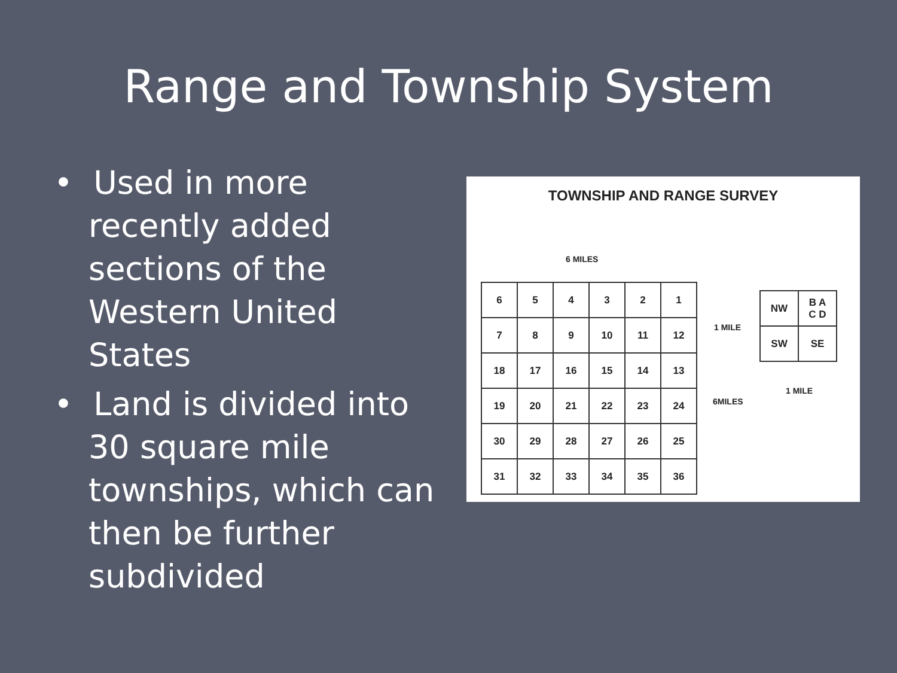Range and Township System
• Used in more recently added sections of the Western United States
• Land is divided into 30 square mile townships, which can then be further subdivided
TOWNSHIP AND RANGE SURVEY
6 MILES
| 6 | 5 | 4 | 3 | 2 | 1 |
| 7 | 8 | 9 | 10 | 11 | 12 |
| 18 | 17 | 16 | 15 | 14 | 13 |
| 19 | 20 | 21 | 22 | 23 | 24 |
| 30 | 29 | 28 | 27 | 26 | 25 |
| 31 | 32 | 33 | 34 | 35 | 36 |
1 MILE
6MILES
| NW | B A C D |
| SW | SE |
1 MILE